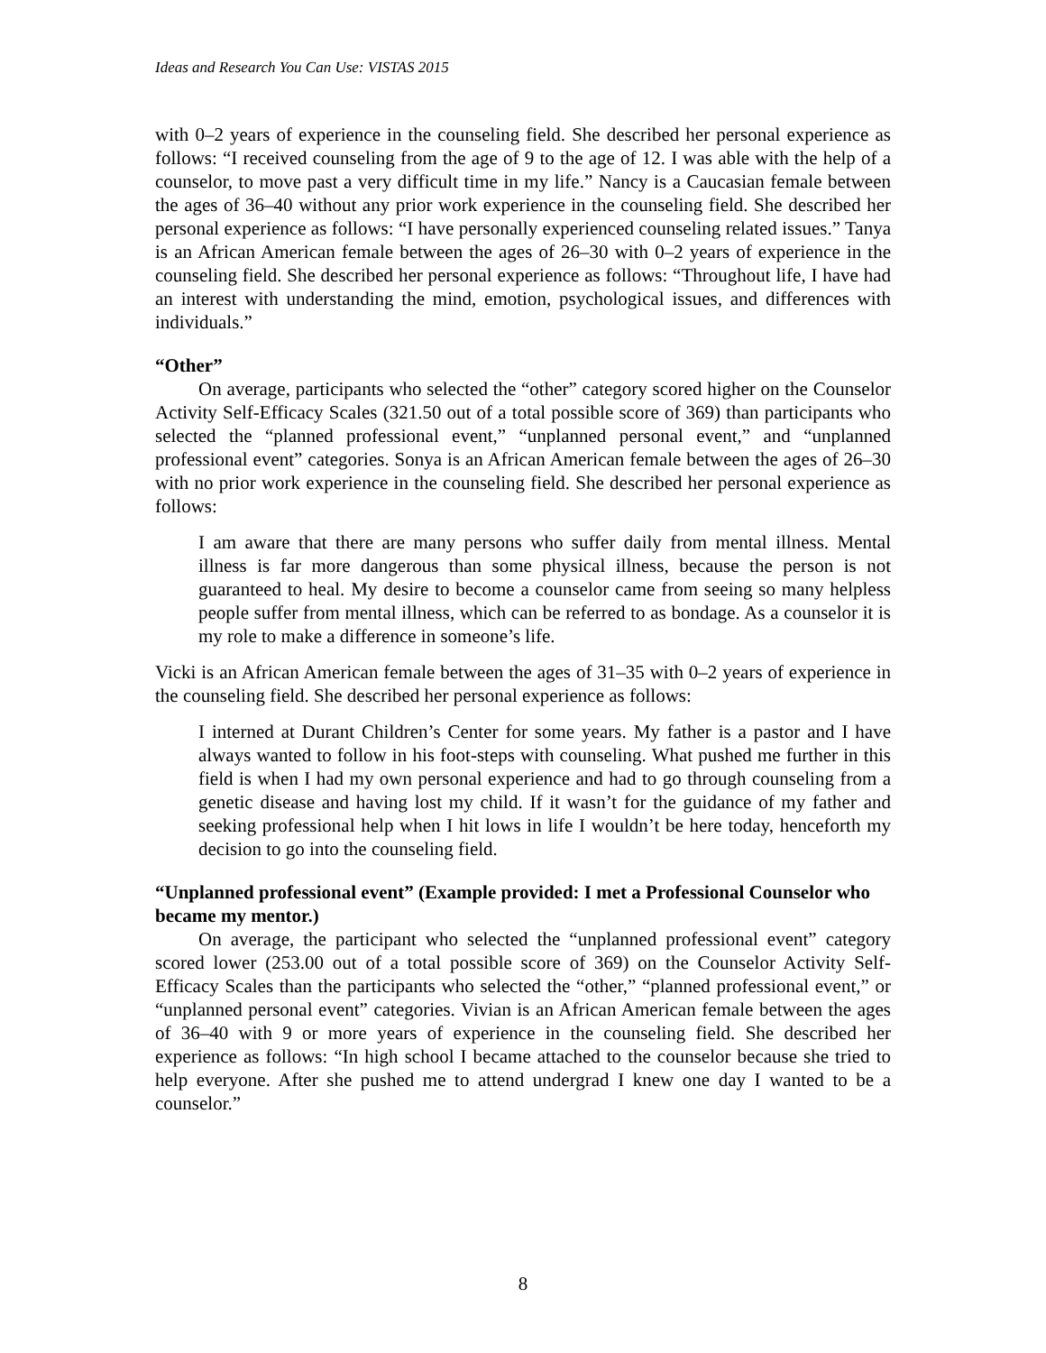Ideas and Research You Can Use: VISTAS 2015
with 0–2 years of experience in the counseling field. She described her personal experience as follows: “I received counseling from the age of 9 to the age of 12. I was able with the help of a counselor, to move past a very difficult time in my life.” Nancy is a Caucasian female between the ages of 36–40 without any prior work experience in the counseling field. She described her personal experience as follows: “I have personally experienced counseling related issues.” Tanya is an African American female between the ages of 26–30 with 0–2 years of experience in the counseling field. She described her personal experience as follows: “Throughout life, I have had an interest with understanding the mind, emotion, psychological issues, and differences with individuals.”
“Other”
On average, participants who selected the “other” category scored higher on the Counselor Activity Self-Efficacy Scales (321.50 out of a total possible score of 369) than participants who selected the “planned professional event,” “unplanned personal event,” and “unplanned professional event” categories. Sonya is an African American female between the ages of 26–30 with no prior work experience in the counseling field. She described her personal experience as follows:
I am aware that there are many persons who suffer daily from mental illness. Mental illness is far more dangerous than some physical illness, because the person is not guaranteed to heal. My desire to become a counselor came from seeing so many helpless people suffer from mental illness, which can be referred to as bondage. As a counselor it is my role to make a difference in someone’s life.
Vicki is an African American female between the ages of 31–35 with 0–2 years of experience in the counseling field. She described her personal experience as follows:
I interned at Durant Children’s Center for some years. My father is a pastor and I have always wanted to follow in his foot-steps with counseling. What pushed me further in this field is when I had my own personal experience and had to go through counseling from a genetic disease and having lost my child. If it wasn’t for the guidance of my father and seeking professional help when I hit lows in life I wouldn’t be here today, henceforth my decision to go into the counseling field.
“Unplanned professional event” (Example provided: I met a Professional Counselor who became my mentor.)
On average, the participant who selected the “unplanned professional event” category scored lower (253.00 out of a total possible score of 369) on the Counselor Activity Self-Efficacy Scales than the participants who selected the “other,” “planned professional event,” or “unplanned personal event” categories. Vivian is an African American female between the ages of 36–40 with 9 or more years of experience in the counseling field. She described her experience as follows: “In high school I became attached to the counselor because she tried to help everyone. After she pushed me to attend undergrad I knew one day I wanted to be a counselor.”
8